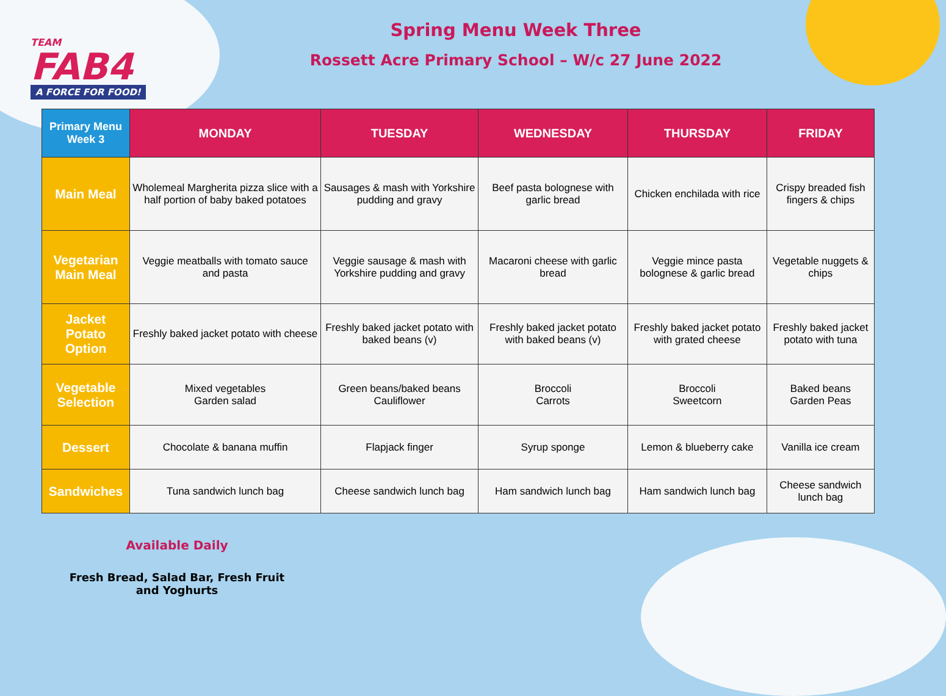TEAM
FAB4
A FORCE FOR FOOD!
Spring Menu Week Three
Rossett Acre Primary School – W/c 27 June 2022
| Primary Menu Week 3 | MONDAY | TUESDAY | WEDNESDAY | THURSDAY | FRIDAY |
| --- | --- | --- | --- | --- | --- |
| Main Meal | Wholemeal Margherita pizza slice with a half portion of baby baked potatoes | Sausages & mash with Yorkshire pudding and gravy | Beef pasta bolognese with garlic bread | Chicken enchilada with rice | Crispy breaded fish fingers & chips |
| Vegetarian Main Meal | Veggie meatballs with tomato sauce and pasta | Veggie sausage & mash with Yorkshire pudding and gravy | Macaroni cheese with garlic bread | Veggie mince pasta bolognese & garlic bread | Vegetable nuggets & chips |
| Jacket Potato Option | Freshly baked jacket potato with cheese | Freshly baked jacket potato with baked beans (v) | Freshly baked jacket potato with baked beans (v) | Freshly baked jacket potato with grated cheese | Freshly baked jacket potato with tuna |
| Vegetable Selection | Mixed vegetables Garden salad | Green beans/baked beans Cauliflower | Broccoli Carrots | Broccoli Sweetcorn | Baked beans Garden Peas |
| Dessert | Chocolate & banana muffin | Flapjack finger | Syrup sponge | Lemon & blueberry cake | Vanilla ice cream |
| Sandwiches | Tuna sandwich lunch bag | Cheese sandwich lunch bag | Ham sandwich lunch bag | Ham sandwich lunch bag | Cheese sandwich lunch bag |
Available Daily
Fresh Bread, Salad Bar, Fresh Fruit
and Yoghurts